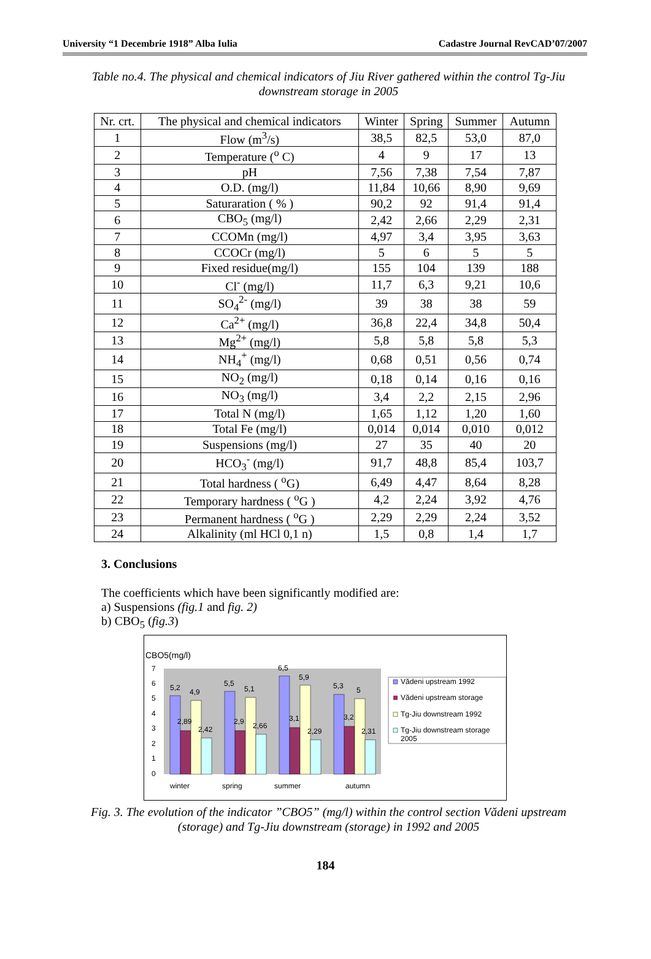University “1 Decembrie 1918” Alba Iulia Cadastre Journal RevCAD’07/2007
Table no.4. The physical and chemical indicators of Jiu River gathered within the control Tg-Jiu downstream storage in 2005
| Nr. crt. | The physical and chemical indicators | Winter | Spring | Summer | Autumn |
| --- | --- | --- | --- | --- | --- |
| 1 | Flow (m<sup>3</sup>/s) | 38,5 | 82,5 | 53,0 | 87,0 |
| 2 | Temperature (<sup>o</sup> C) | 4 | 9 | 17 | 13 |
| 3 | pH | 7,56 | 7,38 | 7,54 | 7,87 |
| 4 | O.D. (mg/l) | 11,84 | 10,66 | 8,90 | 9,69 |
| 5 | Saturaration ( % ) | 90,2 | 92 | 91,4 | 91,4 |
| 6 | CBO<sub>5</sub> (mg/l) | 2,42 | 2,66 | 2,29 | 2,31 |
| 7 | CCOMn (mg/l) | 4,97 | 3,4 | 3,95 | 3,63 |
| 8 | CCOCr (mg/l) | 5 | 6 | 5 | 5 |
| 9 | Fixed residue(mg/l) | 155 | 104 | 139 | 188 |
| 10 | Cl<sup>-</sup> (mg/l) | 11,7 | 6,3 | 9,21 | 10,6 |
| 11 | SO<sub>4</sub><sup>2-</sup> (mg/l) | 39 | 38 | 38 | 59 |
| 12 | Ca<sup>2+</sup> (mg/l) | 36,8 | 22,4 | 34,8 | 50,4 |
| 13 | Mg<sup>2+</sup> (mg/l) | 5,8 | 5,8 | 5,8 | 5,3 |
| 14 | NH<sub>4</sub><sup>+</sup> (mg/l) | 0,68 | 0,51 | 0,56 | 0,74 |
| 15 | NO<sub>2</sub> (mg/l) | 0,18 | 0,14 | 0,16 | 0,16 |
| 16 | NO<sub>3</sub> (mg/l) | 3,4 | 2,2 | 2,15 | 2,96 |
| 17 | Total N (mg/l) | 1,65 | 1,12 | 1,20 | 1,60 |
| 18 | Total Fe (mg/l) | 0,014 | 0,014 | 0,010 | 0,012 |
| 19 | Suspensions (mg/l) | 27 | 35 | 40 | 20 |
| 20 | HCO<sub>3</sub><sup>-</sup> (mg/l) | 91,7 | 48,8 | 85,4 | 103,7 |
| 21 | Total hardness ( <sup>o</sup>G) | 6,49 | 4,47 | 8,64 | 8,28 |
| 22 | Temporary hardness ( <sup>o</sup>G ) | 4,2 | 2,24 | 3,92 | 4,76 |
| 23 | Permanent hardness ( <sup>o</sup>G ) | 2,29 | 2,29 | 2,24 | 3,52 |
| 24 | Alkalinity (ml HCl 0,1 n) | 1,5 | 0,8 | 1,4 | 1,7 |
3. Conclusions
The coefficients which have been significantly modified are:
a) Suspensions (fig.1 and fig. 2)
b) CBO<sub>5</sub> (fig.3)
CBO5(mg/l)
7
6
5
4
3
2
1
0
5,2
2,89
4,9
2,42
5,5
2,9
5,1
2,66
6,5
3,1
5,9
2,29
5,3
3,2
5
2,31
winter
spring
summer
autumn
Vădeni upstream 1992
Vădeni upstream storage
Tg-Jiu downstream 1992
Tg-Jiu downstream storage
2005
Fig. 3. The evolution of the indicator ”CBO5” (mg/l) within the control section Vădeni upstream (storage) and Tg-Jiu downstream (storage) in 1992 and 2005
184